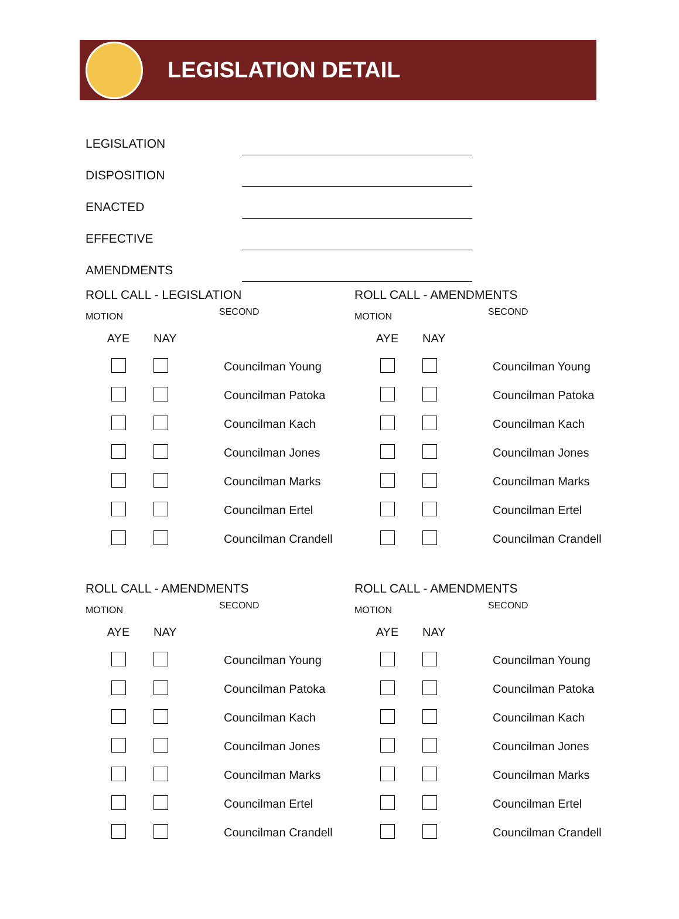LEGISLATION DETAIL
LEGISLATION
DISPOSITION
ENACTED
EFFECTIVE
AMENDMENTS
ROLL CALL - LEGISLATION
MOTION SECOND
| AYE | NAY | |
| --- | --- | --- |
| | | Councilman Young |
| | | Councilman Patoka |
| | | Councilman Kach |
| | | Councilman Jones |
| | | Councilman Marks |
| | | Councilman Ertel |
| | | Councilman Crandell |
ROLL CALL - AMENDMENTS
MOTION SECOND
| AYE | NAY | |
| --- | --- | --- |
| | | Councilman Young |
| | | Councilman Patoka |
| | | Councilman Kach |
| | | Councilman Jones |
| | | Councilman Marks |
| | | Councilman Ertel |
| | | Councilman Crandell |
ROLL CALL - AMENDMENTS
MOTION SECOND
| AYE | NAY | |
| --- | --- | --- |
| | | Councilman Young |
| | | Councilman Patoka |
| | | Councilman Kach |
| | | Councilman Jones |
| | | Councilman Marks |
| | | Councilman Ertel |
| | | Councilman Crandell |
ROLL CALL - AMENDMENTS
MOTION SECOND
| AYE | NAY | |
| --- | --- | --- |
| | | Councilman Young |
| | | Councilman Patoka |
| | | Councilman Kach |
| | | Councilman Jones |
| | | Councilman Marks |
| | | Councilman Ertel |
| | | Councilman Crandell |